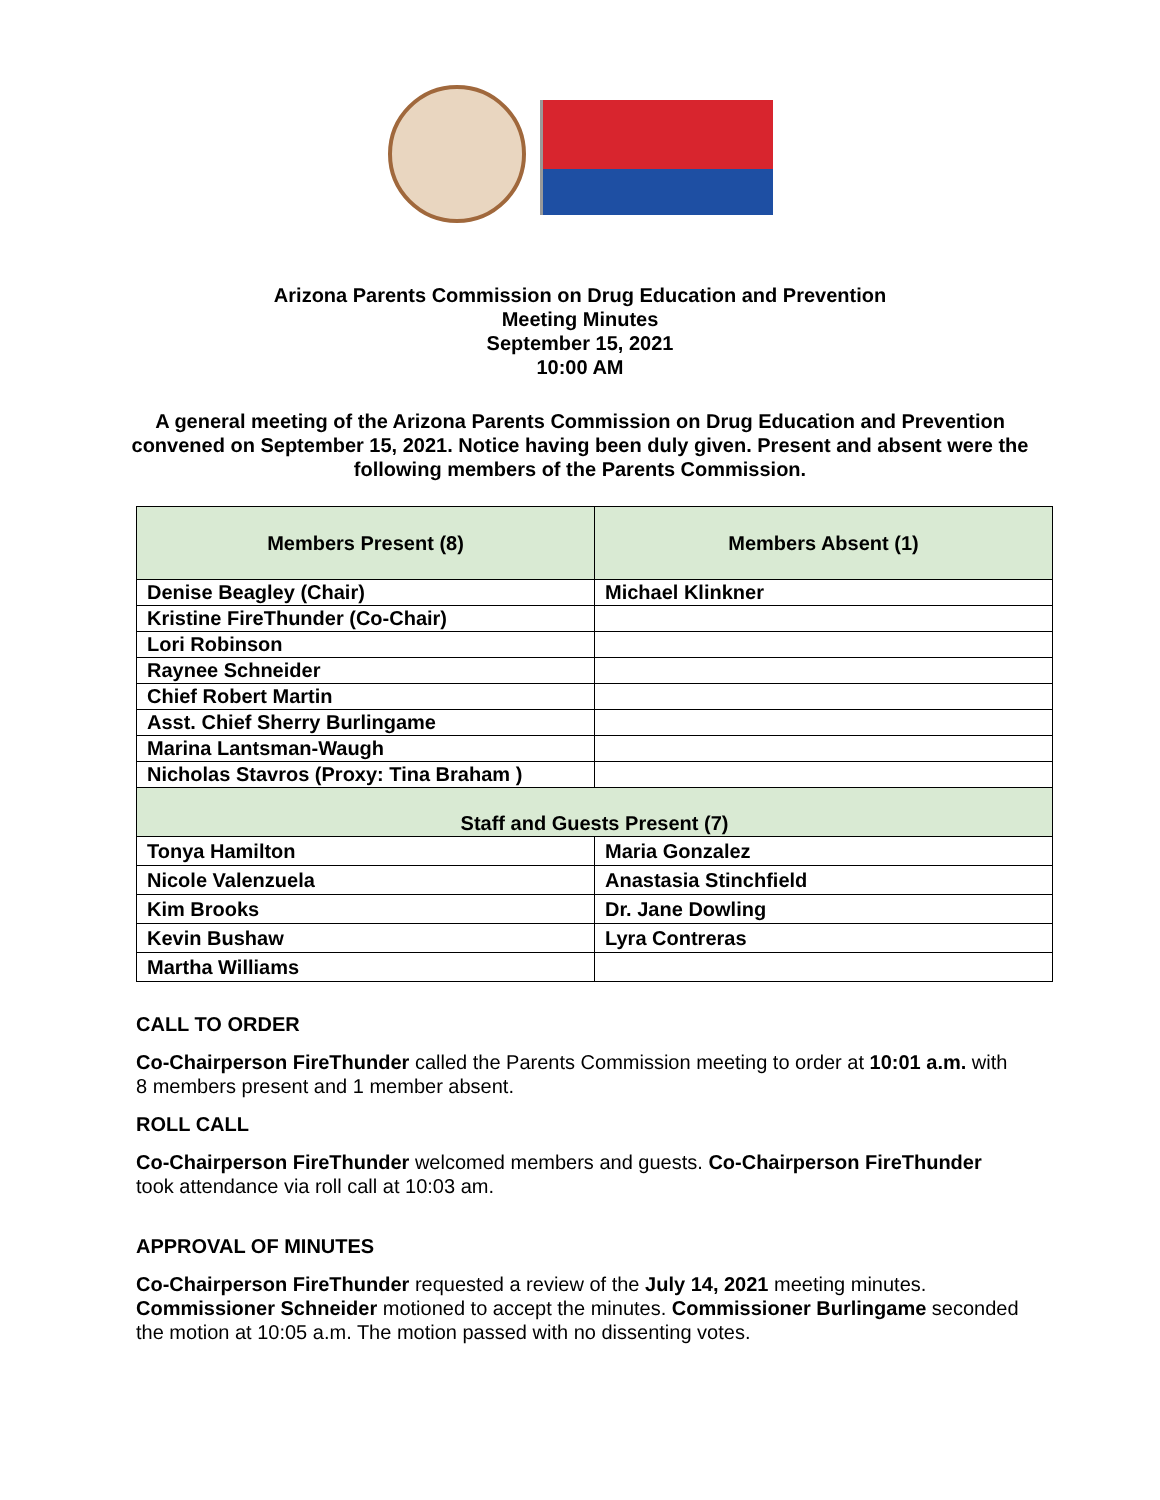Arizona Parents Commission on Drug Education and Prevention
Meeting Minutes
September 15, 2021
10:00 AM
A general meeting of the Arizona Parents Commission on Drug Education and Prevention convened on September 15, 2021. Notice having been duly given. Present and absent were the following members of the Parents Commission.
| Members Present (8) | Members Absent (1) |
| --- | --- |
| Denise Beagley (Chair) | Michael Klinkner |
| Kristine FireThunder (Co-Chair) | |
| Lori Robinson | |
| Raynee Schneider | |
| Chief Robert Martin | |
| Asst. Chief Sherry Burlingame | |
| Marina Lantsman-Waugh | |
| Nicholas Stavros (Proxy: Tina Braham ) | |
| Staff and Guests Present (7) | |
| Tonya Hamilton | Maria Gonzalez |
| Nicole Valenzuela | Anastasia Stinchfield |
| Kim Brooks | Dr. Jane Dowling |
| Kevin Bushaw | Lyra Contreras |
| Martha Williams | |
CALL TO ORDER
Co-Chairperson FireThunder called the Parents Commission meeting to order at 10:01 a.m. with 8 members present and 1 member absent.
ROLL CALL
Co-Chairperson FireThunder welcomed members and guests. Co-Chairperson FireThunder took attendance via roll call at 10:03 am.
APPROVAL OF MINUTES
Co-Chairperson FireThunder requested a review of the July 14, 2021 meeting minutes. Commissioner Schneider motioned to accept the minutes. Commissioner Burlingame seconded the motion at 10:05 a.m. The motion passed with no dissenting votes.